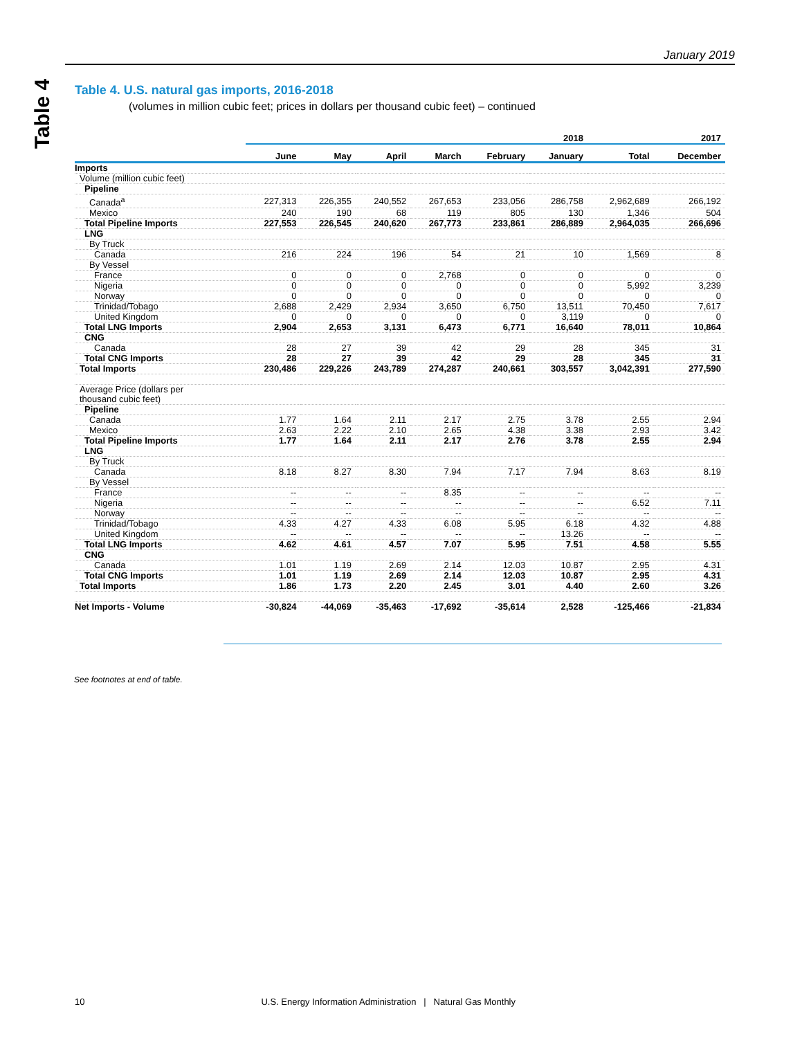January 2019
Table 4
Table 4. U.S. natural gas imports, 2016-2018
(volumes in million cubic feet; prices in dollars per thousand cubic feet) – continued
| | 2018 | | | | | | 2017 | |
| --- | --- | --- | --- | --- | --- | --- | --- | --- |
| | June | May | April | March | February | January | Total | December |
| Imports | | | | | | | | |
| Volume (million cubic feet) | | | | | | | | |
| Pipeline | | | | | | | | |
| Canada<sup>a</sup> | 227,313 | 226,355 | 240,552 | 267,653 | 233,056 | 286,758 | 2,962,689 | 266,192 |
| Mexico | 240 | 190 | 68 | 119 | 805 | 130 | 1,346 | 504 |
| Total Pipeline Imports | 227,553 | 226,545 | 240,620 | 267,773 | 233,861 | 286,889 | 2,964,035 | 266,696 |
| LNG | | | | | | | | |
| By Truck | | | | | | | | |
| Canada | 216 | 224 | 196 | 54 | 21 | 10 | 1,569 | 8 |
| By Vessel | | | | | | | | |
| France | 0 | 0 | 0 | 2,768 | 0 | 0 | 0 | 0 |
| Nigeria | 0 | 0 | 0 | 0 | 0 | 0 | 5,992 | 3,239 |
| Norway | 0 | 0 | 0 | 0 | 0 | 0 | 0 | 0 |
| Trinidad/Tobago | 2,688 | 2,429 | 2,934 | 3,650 | 6,750 | 13,511 | 70,450 | 7,617 |
| United Kingdom | 0 | 0 | 0 | 0 | 0 | 3,119 | 0 | 0 |
| Total LNG Imports | 2,904 | 2,653 | 3,131 | 6,473 | 6,771 | 16,640 | 78,011 | 10,864 |
| CNG | | | | | | | | |
| Canada | 28 | 27 | 39 | 42 | 29 | 28 | 345 | 31 |
| Total CNG Imports | 28 | 27 | 39 | 42 | 29 | 28 | 345 | 31 |
| Total Imports | 230,486 | 229,226 | 243,789 | 274,287 | 240,661 | 303,557 | 3,042,391 | 277,590 |
| Average Price (dollars per thousand cubic feet) | | | | | | | | |
| Pipeline | | | | | | | | |
| Canada | 1.77 | 1.64 | 2.11 | 2.17 | 2.75 | 3.78 | 2.55 | 2.94 |
| Mexico | 2.63 | 2.22 | 2.10 | 2.65 | 4.38 | 3.38 | 2.93 | 3.42 |
| Total Pipeline Imports | 1.77 | 1.64 | 2.11 | 2.17 | 2.76 | 3.78 | 2.55 | 2.94 |
| LNG | | | | | | | | |
| By Truck | | | | | | | | |
| Canada | 8.18 | 8.27 | 8.30 | 7.94 | 7.17 | 7.94 | 8.63 | 8.19 |
| By Vessel | | | | | | | | |
| France | -- | -- | -- | 8.35 | -- | -- | -- | -- |
| Nigeria | -- | -- | -- | -- | -- | -- | 6.52 | 7.11 |
| Norway | -- | -- | -- | -- | -- | -- | -- | -- |
| Trinidad/Tobago | 4.33 | 4.27 | 4.33 | 6.08 | 5.95 | 6.18 | 4.32 | 4.88 |
| United Kingdom | -- | -- | -- | -- | -- | 13.26 | -- | -- |
| Total LNG Imports | 4.62 | 4.61 | 4.57 | 7.07 | 5.95 | 7.51 | 4.58 | 5.55 |
| CNG | | | | | | | | |
| Canada | 1.01 | 1.19 | 2.69 | 2.14 | 12.03 | 10.87 | 2.95 | 4.31 |
| Total CNG Imports | 1.01 | 1.19 | 2.69 | 2.14 | 12.03 | 10.87 | 2.95 | 4.31 |
| Total Imports | 1.86 | 1.73 | 2.20 | 2.45 | 3.01 | 4.40 | 2.60 | 3.26 |
| Net Imports - Volume | -30,824 | -44,069 | -35,463 | -17,692 | -35,614 | 2,528 | -125,466 | -21,834 |
See footnotes at end of table.
10 U.S. Energy Information Administration | Natural Gas Monthly